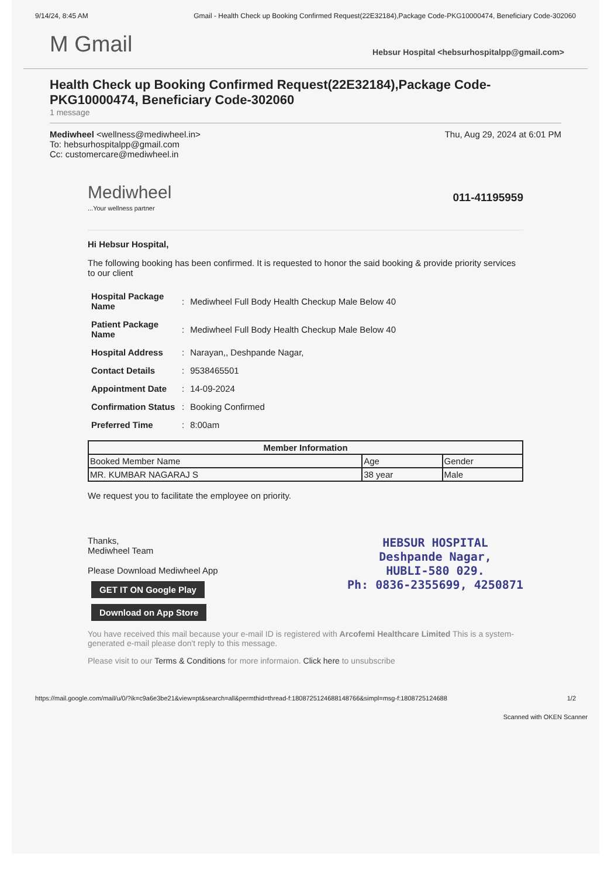9/14/24, 8:45 AM Gmail - Health Check up Booking Confirmed Request(22E32184),Package Code-PKG10000474, Beneficiary Code-302060
M Gmail Hebsur Hospital <hebsurhospitalpp@gmail.com>
Health Check up Booking Confirmed Request(22E32184),Package Code-PKG10000474, Beneficiary Code-302060
1 message
Mediwheel <wellness@mediwheel.in>
To: hebsurhospitalpp@gmail.com
Cc: customercare@mediwheel.in
Thu, Aug 29, 2024 at 6:01 PM
Mediwheel
...Your wellness partner
011-41195959
Hi Hebsur Hospital,
The following booking has been confirmed. It is requested to honor the said booking & provide priority services to our client
| Hospital Package Name | : | Mediwheel Full Body Health Checkup Male Below 40 |
| Patient Package Name | : | Mediwheel Full Body Health Checkup Male Below 40 |
| Hospital Address | : | Narayan,, Deshpande Nagar, |
| Contact Details | : | 9538465501 |
| Appointment Date | : | 14-09-2024 |
| Confirmation Status | : | Booking Confirmed |
| Preferred Time | : | 8:00am |
| Member Information | | |
| --- | --- | --- |
| Booked Member Name | Age | Gender |
| MR. KUMBAR NAGARAJ S | 38 year | Male |
We request you to facilitate the employee on priority.
Thanks,
Mediwheel Team
Please Download Mediwheel App
GET IT ON Google Play
Download on App Store
HEBSUR HOSPITAL
Deshpande Nagar,
HUBLI-580 029.
Ph: 0836-2355699, 4250871
You have received this mail because your e-mail ID is registered with Arcofemi Healthcare Limited This is a system-generated e-mail please don't reply to this message.
Please visit to our Terms & Conditions for more informaion. Click here to unsubscribe
https://mail.google.com/mail/u/0/?ik=c9a6e3be21&view=pt&search=all&permthid=thread-f:1808725124688148766&simpl=msg-f:1808725124688 1/2
Scanned with OKEN Scanner